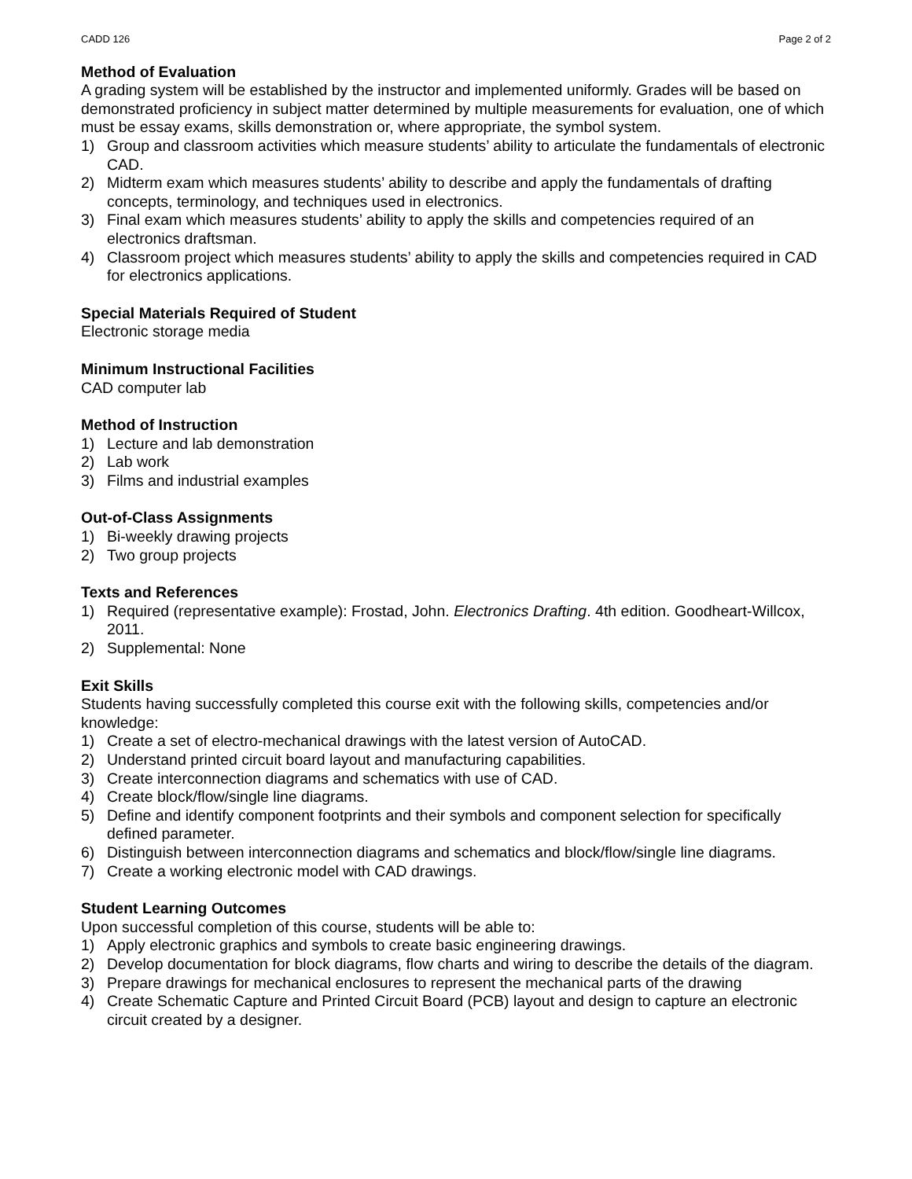CADD 126 Page 2 of 2
Method of Evaluation
A grading system will be established by the instructor and implemented uniformly. Grades will be based on demonstrated proficiency in subject matter determined by multiple measurements for evaluation, one of which must be essay exams, skills demonstration or, where appropriate, the symbol system.
1) Group and classroom activities which measure students’ ability to articulate the fundamentals of electronic CAD.
2) Midterm exam which measures students’ ability to describe and apply the fundamentals of drafting concepts, terminology, and techniques used in electronics.
3) Final exam which measures students’ ability to apply the skills and competencies required of an electronics draftsman.
4) Classroom project which measures students’ ability to apply the skills and competencies required in CAD for electronics applications.
Special Materials Required of Student
Electronic storage media
Minimum Instructional Facilities
CAD computer lab
Method of Instruction
1) Lecture and lab demonstration
2) Lab work
3) Films and industrial examples
Out-of-Class Assignments
1) Bi-weekly drawing projects
2) Two group projects
Texts and References
1) Required (representative example): Frostad, John. Electronics Drafting. 4th edition. Goodheart-Willcox, 2011.
2) Supplemental: None
Exit Skills
Students having successfully completed this course exit with the following skills, competencies and/or knowledge:
1) Create a set of electro-mechanical drawings with the latest version of AutoCAD.
2) Understand printed circuit board layout and manufacturing capabilities.
3) Create interconnection diagrams and schematics with use of CAD.
4) Create block/flow/single line diagrams.
5) Define and identify component footprints and their symbols and component selection for specifically defined parameter.
6) Distinguish between interconnection diagrams and schematics and block/flow/single line diagrams.
7) Create a working electronic model with CAD drawings.
Student Learning Outcomes
Upon successful completion of this course, students will be able to:
1) Apply electronic graphics and symbols to create basic engineering drawings.
2) Develop documentation for block diagrams, flow charts and wiring to describe the details of the diagram.
3) Prepare drawings for mechanical enclosures to represent the mechanical parts of the drawing
4) Create Schematic Capture and Printed Circuit Board (PCB) layout and design to capture an electronic circuit created by a designer.